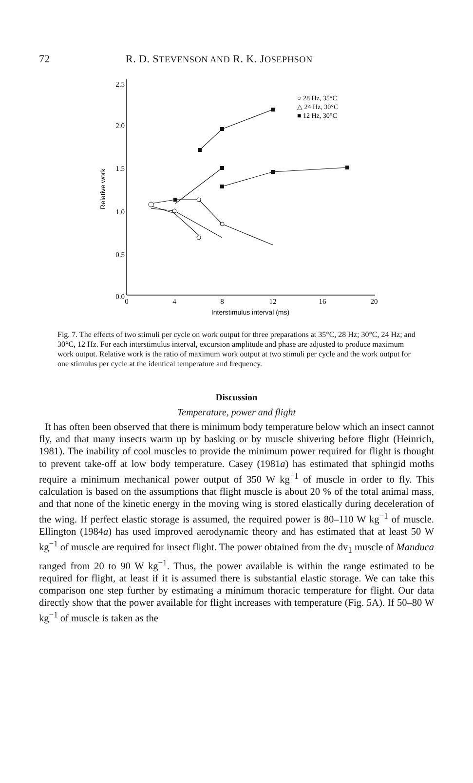72 R. D. STEVENSON AND R. K. JOSEPHSON
2.5
2.0
1.5
1.0
0.5
0.0
0
4
8
12
16
20
Interstimulus interval (ms)
Relative work
○ 28 Hz, 35°C
△ 24 Hz, 30°C
■ 12 Hz, 30°C
Fig. 7. The effects of two stimuli per cycle on work output for three preparations at 35°C, 28 Hz; 30°C, 24 Hz; and 30°C, 12 Hz. For each interstimulus interval, excursion amplitude and phase are adjusted to produce maximum work output. Relative work is the ratio of maximum work output at two stimuli per cycle and the work output for one stimulus per cycle at the identical temperature and frequency.
Discussion
Temperature, power and flight
It has often been observed that there is minimum body temperature below which an insect cannot fly, and that many insects warm up by basking or by muscle shivering before flight (Heinrich, 1981). The inability of cool muscles to provide the minimum power required for flight is thought to prevent take-off at low body temperature. Casey (1981a) has estimated that sphingid moths require a minimum mechanical power output of 350 W kg<sup>−1</sup> of muscle in order to fly. This calculation is based on the assumptions that flight muscle is about 20 % of the total animal mass, and that none of the kinetic energy in the moving wing is stored elastically during deceleration of the wing. If perfect elastic storage is assumed, the required power is 80–110 W kg<sup>−1</sup> of muscle. Ellington (1984a) has used improved aerodynamic theory and has estimated that at least 50 W kg<sup>−1</sup> of muscle are required for insect flight. The power obtained from the dv<sub>1</sub> muscle of Manduca ranged from 20 to 90 W kg<sup>−1</sup>. Thus, the power available is within the range estimated to be required for flight, at least if it is assumed there is substantial elastic storage. We can take this comparison one step further by estimating a minimum thoracic temperature for flight. Our data directly show that the power available for flight increases with temperature (Fig. 5A). If 50–80 W kg<sup>−1</sup> of muscle is taken as the